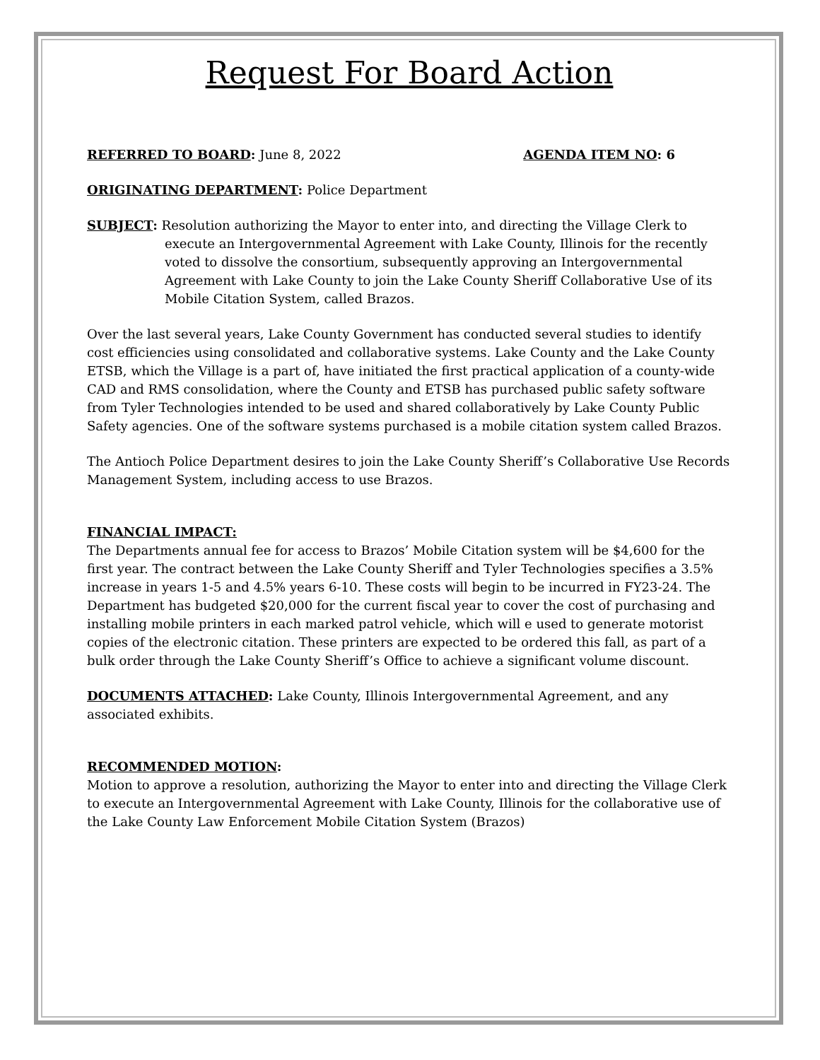Request For Board Action
REFERRED TO BOARD: June 8, 2022 AGENDA ITEM NO: 6
ORIGINATING DEPARTMENT: Police Department
SUBJECT: Resolution authorizing the Mayor to enter into, and directing the Village Clerk to execute an Intergovernmental Agreement with Lake County, Illinois for the recently voted to dissolve the consortium, subsequently approving an Intergovernmental Agreement with Lake County to join the Lake County Sheriff Collaborative Use of its Mobile Citation System, called Brazos.
Over the last several years, Lake County Government has conducted several studies to identify cost efficiencies using consolidated and collaborative systems. Lake County and the Lake County ETSB, which the Village is a part of, have initiated the first practical application of a county-wide CAD and RMS consolidation, where the County and ETSB has purchased public safety software from Tyler Technologies intended to be used and shared collaboratively by Lake County Public Safety agencies. One of the software systems purchased is a mobile citation system called Brazos.
The Antioch Police Department desires to join the Lake County Sheriff’s Collaborative Use Records Management System, including access to use Brazos.
FINANCIAL IMPACT:
The Departments annual fee for access to Brazos’ Mobile Citation system will be $4,600 for the first year. The contract between the Lake County Sheriff and Tyler Technologies specifies a 3.5% increase in years 1-5 and 4.5% years 6-10. These costs will begin to be incurred in FY23-24. The Department has budgeted $20,000 for the current fiscal year to cover the cost of purchasing and installing mobile printers in each marked patrol vehicle, which will e used to generate motorist copies of the electronic citation. These printers are expected to be ordered this fall, as part of a bulk order through the Lake County Sheriff’s Office to achieve a significant volume discount.
DOCUMENTS ATTACHED: Lake County, Illinois Intergovernmental Agreement, and any associated exhibits.
RECOMMENDED MOTION:
Motion to approve a resolution, authorizing the Mayor to enter into and directing the Village Clerk to execute an Intergovernmental Agreement with Lake County, Illinois for the collaborative use of the Lake County Law Enforcement Mobile Citation System (Brazos)